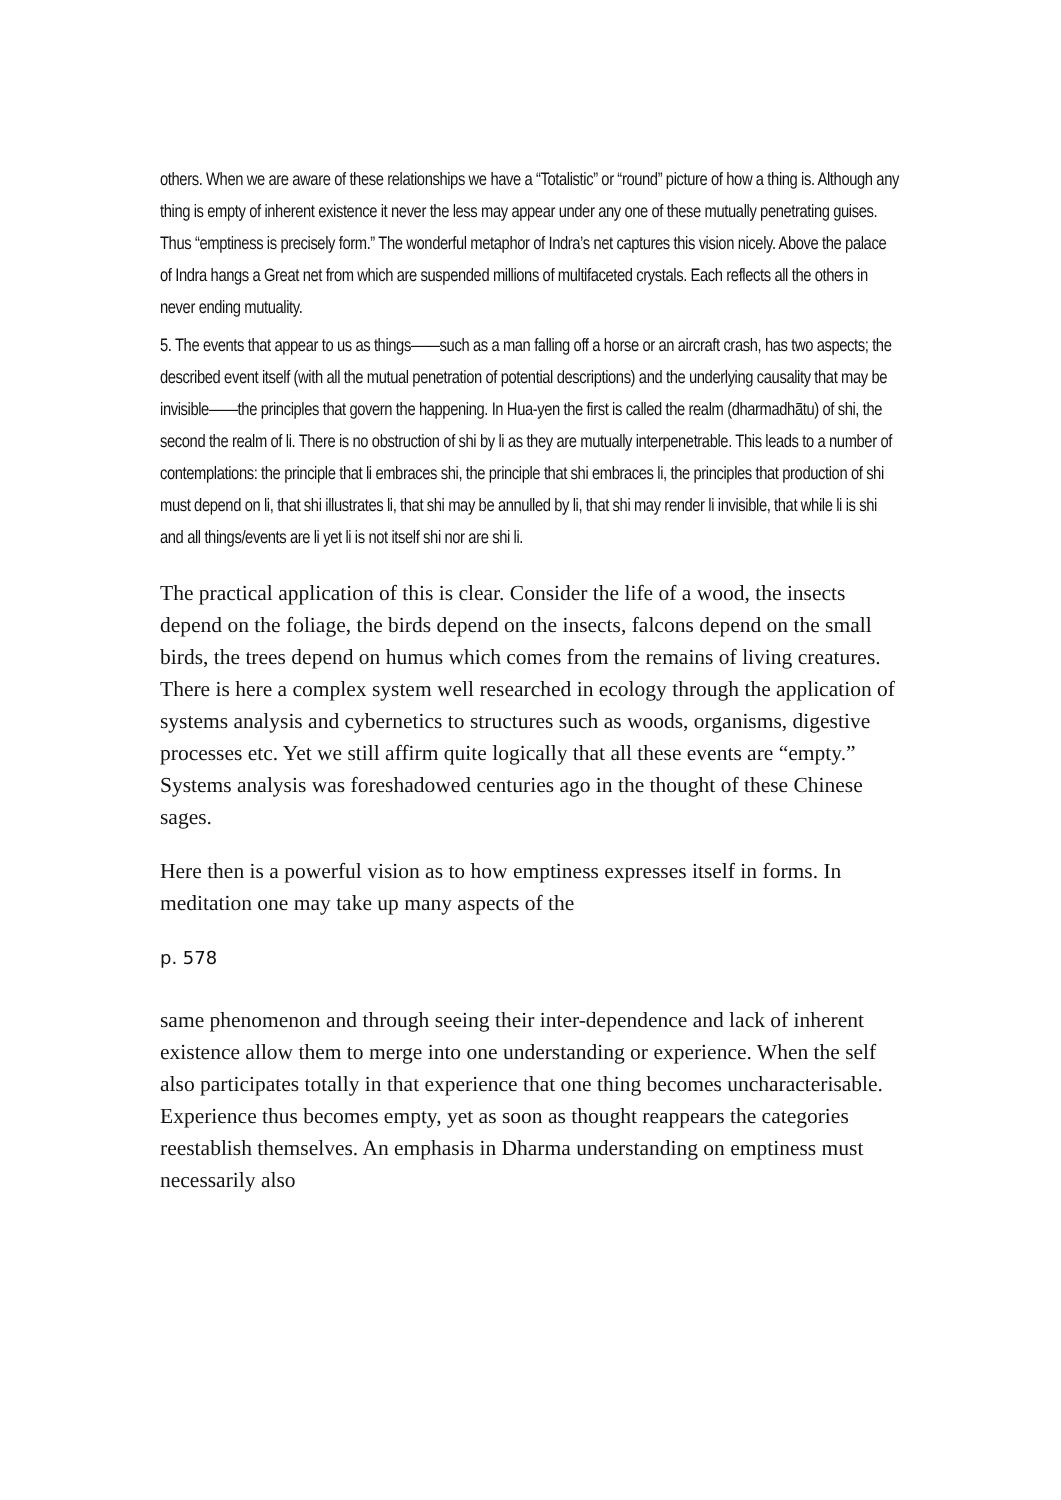others. When we are aware of these relationships we have a “Totalistic” or “round” picture of how a thing is. Although any thing is empty of inherent existence it never the less may appear under any one of these mutually penetrating guises. Thus “emptiness is precisely form.” The wonderful metaphor of Indra’s net captures this vision nicely. Above the palace of Indra hangs a Great net from which are suspended millions of multifaceted crystals. Each reflects all the others in never ending mutuality.
5. The events that appear to us as things——such as a man falling off a horse or an aircraft crash, has two aspects; the described event itself (with all the mutual penetration of potential descriptions) and the underlying causality that may be invisible——the principles that govern the happening. In Hua-yen the first is called the realm (dharmadhātu) of shi, the second the realm of li. There is no obstruction of shi by li as they are mutually interpenetrable. This leads to a number of contemplations: the principle that li embraces shi, the principle that shi embraces li, the principles that production of shi must depend on li, that shi illustrates li, that shi may be annulled by li, that shi may render li invisible, that while li is shi and all things/events are li yet li is not itself shi nor are shi li.
The practical application of this is clear. Consider the life of a wood, the insects depend on the foliage, the birds depend on the insects, falcons depend on the small birds, the trees depend on humus which comes from the remains of living creatures. There is here a complex system well researched in ecology through the application of systems analysis and cybernetics to structures such as woods, organisms, digestive processes etc. Yet we still affirm quite logically that all these events are “empty.” Systems analysis was foreshadowed centuries ago in the thought of these Chinese sages.
Here then is a powerful vision as to how emptiness expresses itself in forms. In meditation one may take up many aspects of the
p. 578
same phenomenon and through seeing their inter-dependence and lack of inherent existence allow them to merge into one understanding or experience. When the self also participates totally in that experience that one thing becomes uncharacterisable. Experience thus becomes empty, yet as soon as thought reappears the categories reestablish themselves. An emphasis in Dharma understanding on emptiness must necessarily also